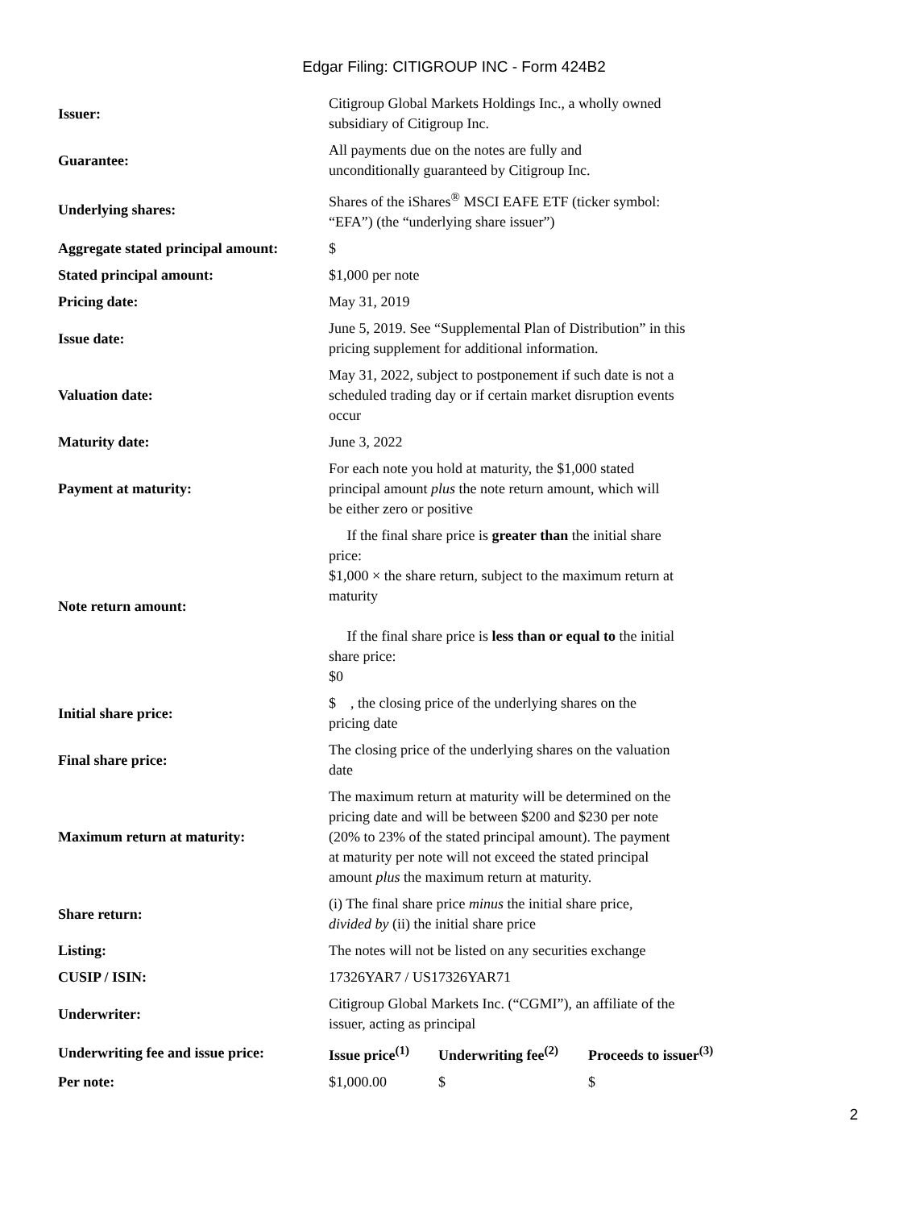Edgar Filing: CITIGROUP INC - Form 424B2
| Issuer: | Citigroup Global Markets Holdings Inc., a wholly owned subsidiary of Citigroup Inc. |
| Guarantee: | All payments due on the notes are fully and unconditionally guaranteed by Citigroup Inc. |
| Underlying shares: | Shares of the iShares<sup>®</sup> MSCI EAFE ETF (ticker symbol: “EFA”) (the “underlying share issuer”) |
| Aggregate stated principal amount: | $ |
| Stated principal amount: | $1,000 per note |
| Pricing date: | May 31, 2019 |
| Issue date: | June 5, 2019. See “Supplemental Plan of Distribution” in this pricing supplement for additional information. |
| Valuation date: | May 31, 2022, subject to postponement if such date is not a scheduled trading day or if certain market disruption events occur |
| Maturity date: | June 3, 2022 |
| Payment at maturity: | For each note you hold at maturity, the $1,000 stated principal amount plus the note return amount, which will be either zero or positive |
| Note return amount: | If the final share price is greater than the initial share price: $1,000 × the share return, subject to the maximum return at maturity If the final share price is less than or equal to the initial share price: $0 |
| Initial share price: | $ , the closing price of the underlying shares on the pricing date |
| Final share price: | The closing price of the underlying shares on the valuation date |
| Maximum return at maturity: | The maximum return at maturity will be determined on the pricing date and will be between $200 and $230 per note (20% to 23% of the stated principal amount). The payment at maturity per note will not exceed the stated principal amount plus the maximum return at maturity. |
| Share return: | (i) The final share price minus the initial share price, divided by (ii) the initial share price |
| Listing: | The notes will not be listed on any securities exchange |
| CUSIP / ISIN: | 17326YAR7 / US17326YAR71 |
| Underwriter: | Citigroup Global Markets Inc. (“CGMI”), an affiliate of the issuer, acting as principal |
| Underwriting fee and issue price: | / Issue price<sup>(1)</sup> / Underwriting fee<sup>(2)</sup> / Proceeds to issuer<sup>(3)</sup> / |
| Per note: | / $1,000.00 / $ / $ / |
2